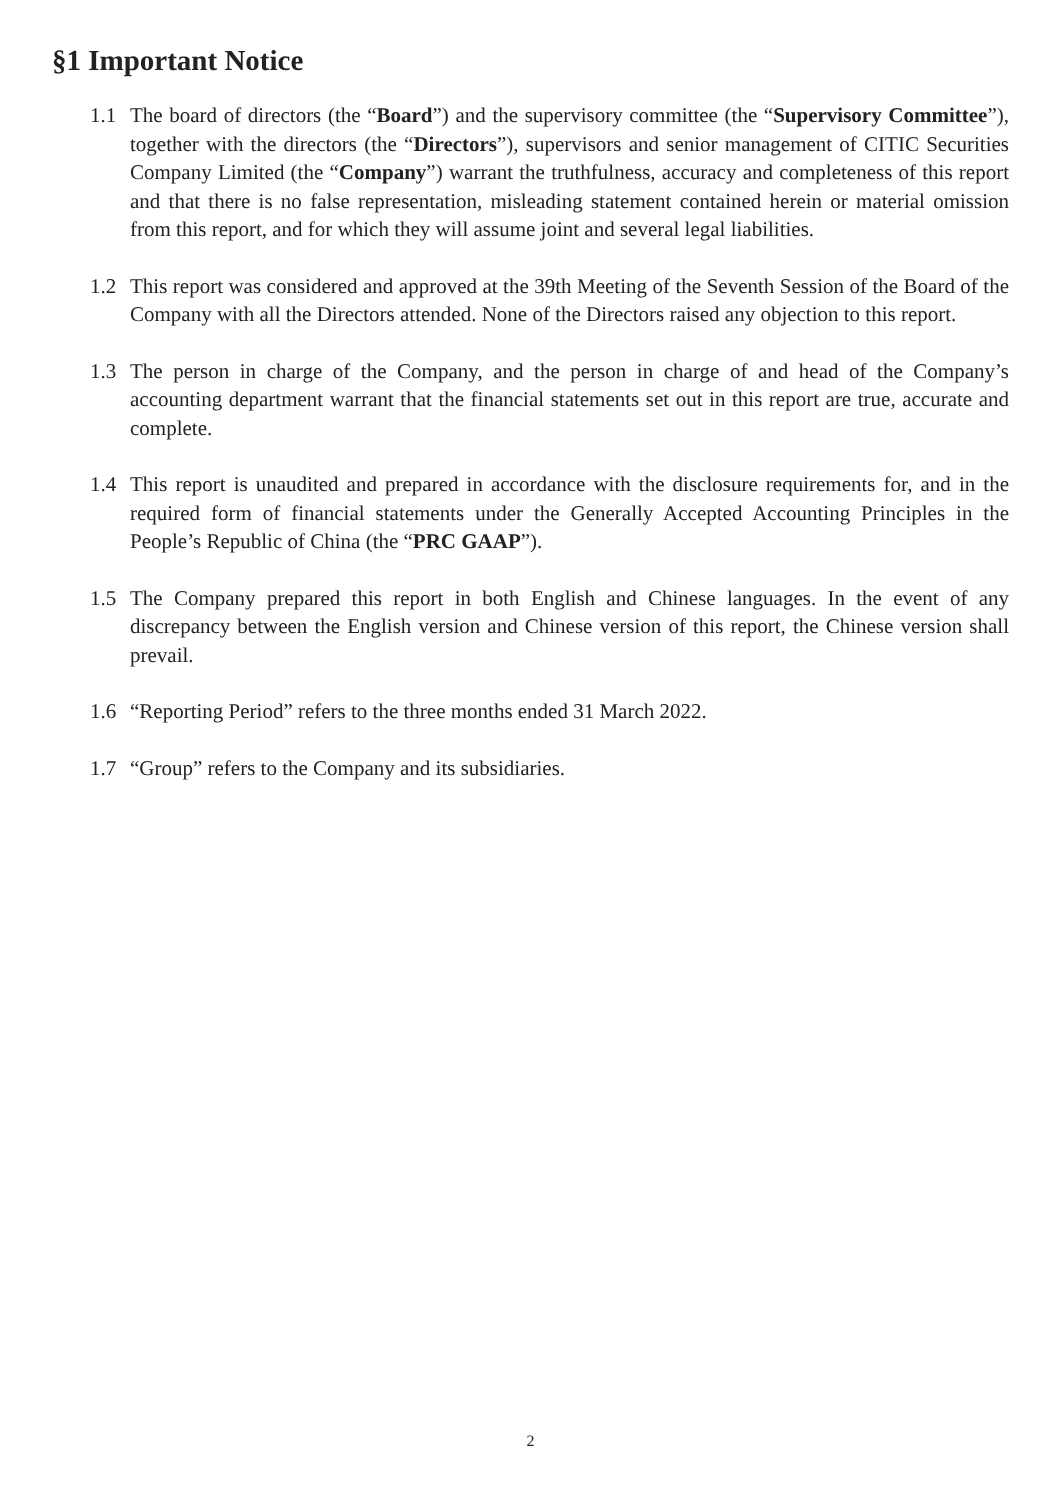§1 Important Notice
1.1 The board of directors (the “Board”) and the supervisory committee (the “Supervisory Committee”), together with the directors (the “Directors”), supervisors and senior management of CITIC Securities Company Limited (the “Company”) warrant the truthfulness, accuracy and completeness of this report and that there is no false representation, misleading statement contained herein or material omission from this report, and for which they will assume joint and several legal liabilities.
1.2 This report was considered and approved at the 39th Meeting of the Seventh Session of the Board of the Company with all the Directors attended. None of the Directors raised any objection to this report.
1.3 The person in charge of the Company, and the person in charge of and head of the Company’s accounting department warrant that the financial statements set out in this report are true, accurate and complete.
1.4 This report is unaudited and prepared in accordance with the disclosure requirements for, and in the required form of financial statements under the Generally Accepted Accounting Principles in the People’s Republic of China (the “PRC GAAP”).
1.5 The Company prepared this report in both English and Chinese languages. In the event of any discrepancy between the English version and Chinese version of this report, the Chinese version shall prevail.
1.6 “Reporting Period” refers to the three months ended 31 March 2022.
1.7 “Group” refers to the Company and its subsidiaries.
2